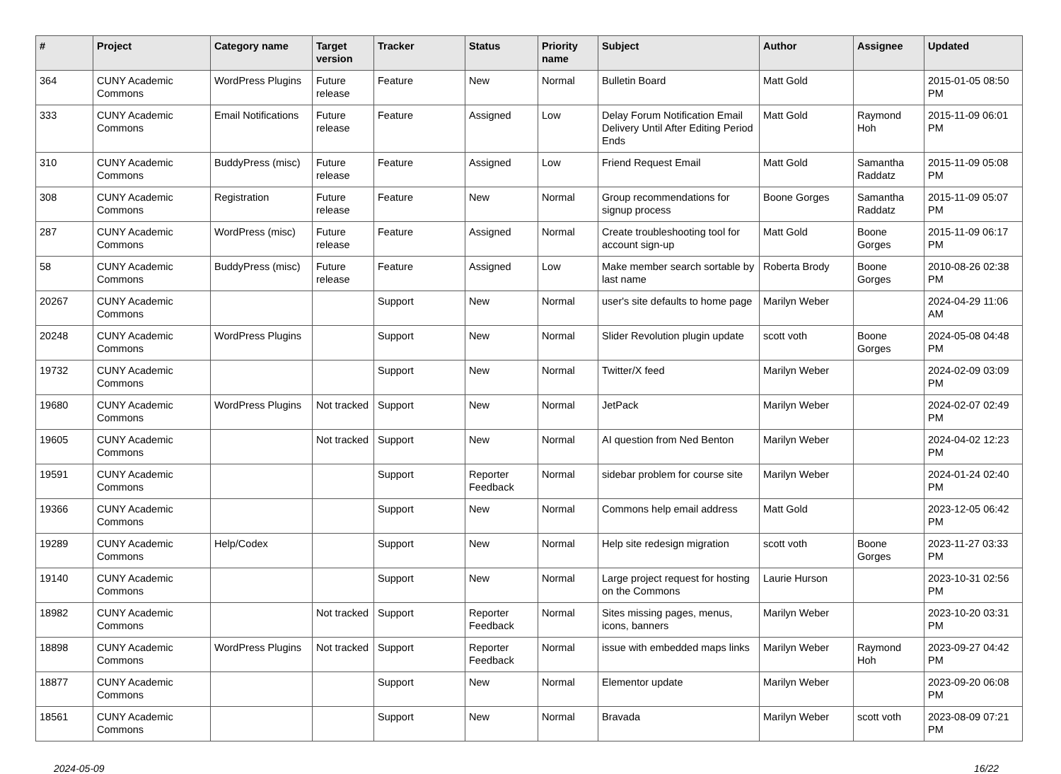| # | Project | Category name | Target version | Tracker | Status | Priority name | Subject | Author | Assignee | Updated |
| --- | --- | --- | --- | --- | --- | --- | --- | --- | --- | --- |
| 364 | CUNY Academic Commons | WordPress Plugins | Future release | Feature | New | Normal | Bulletin Board | Matt Gold | | 2015-01-05 08:50 PM |
| 333 | CUNY Academic Commons | Email Notifications | Future release | Feature | Assigned | Low | Delay Forum Notification Email Delivery Until After Editing Period Ends | Matt Gold | Raymond Hoh | 2015-11-09 06:01 PM |
| 310 | CUNY Academic Commons | BuddyPress (misc) | Future release | Feature | Assigned | Low | Friend Request Email | Matt Gold | Samantha Raddatz | 2015-11-09 05:08 PM |
| 308 | CUNY Academic Commons | Registration | Future release | Feature | New | Normal | Group recommendations for signup process | Boone Gorges | Samantha Raddatz | 2015-11-09 05:07 PM |
| 287 | CUNY Academic Commons | WordPress (misc) | Future release | Feature | Assigned | Normal | Create troubleshooting tool for account sign-up | Matt Gold | Boone Gorges | 2015-11-09 06:17 PM |
| 58 | CUNY Academic Commons | BuddyPress (misc) | Future release | Feature | Assigned | Low | Make member search sortable by last name | Roberta Brody | Boone Gorges | 2010-08-26 02:38 PM |
| 20267 | CUNY Academic Commons | | | Support | New | Normal | user's site defaults to home page | Marilyn Weber | | 2024-04-29 11:06 AM |
| 20248 | CUNY Academic Commons | WordPress Plugins | | Support | New | Normal | Slider Revolution plugin update | scott voth | Boone Gorges | 2024-05-08 04:48 PM |
| 19732 | CUNY Academic Commons | | | Support | New | Normal | Twitter/X feed | Marilyn Weber | | 2024-02-09 03:09 PM |
| 19680 | CUNY Academic Commons | WordPress Plugins | Not tracked | Support | New | Normal | JetPack | Marilyn Weber | | 2024-02-07 02:49 PM |
| 19605 | CUNY Academic Commons | | Not tracked | Support | New | Normal | AI question from Ned Benton | Marilyn Weber | | 2024-04-02 12:23 PM |
| 19591 | CUNY Academic Commons | | | Support | Reporter Feedback | Normal | sidebar problem for course site | Marilyn Weber | | 2024-01-24 02:40 PM |
| 19366 | CUNY Academic Commons | | | Support | New | Normal | Commons help email address | Matt Gold | | 2023-12-05 06:42 PM |
| 19289 | CUNY Academic Commons | Help/Codex | | Support | New | Normal | Help site redesign migration | scott voth | Boone Gorges | 2023-11-27 03:33 PM |
| 19140 | CUNY Academic Commons | | | Support | New | Normal | Large project request for hosting on the Commons | Laurie Hurson | | 2023-10-31 02:56 PM |
| 18982 | CUNY Academic Commons | | Not tracked | Support | Reporter Feedback | Normal | Sites missing pages, menus, icons, banners | Marilyn Weber | | 2023-10-20 03:31 PM |
| 18898 | CUNY Academic Commons | WordPress Plugins | Not tracked | Support | Reporter Feedback | Normal | issue with embedded maps links | Marilyn Weber | Raymond Hoh | 2023-09-27 04:42 PM |
| 18877 | CUNY Academic Commons | | | Support | New | Normal | Elementor update | Marilyn Weber | | 2023-09-20 06:08 PM |
| 18561 | CUNY Academic Commons | | | Support | New | Normal | Bravada | Marilyn Weber | scott voth | 2023-08-09 07:21 PM |
2024-05-09 16/22